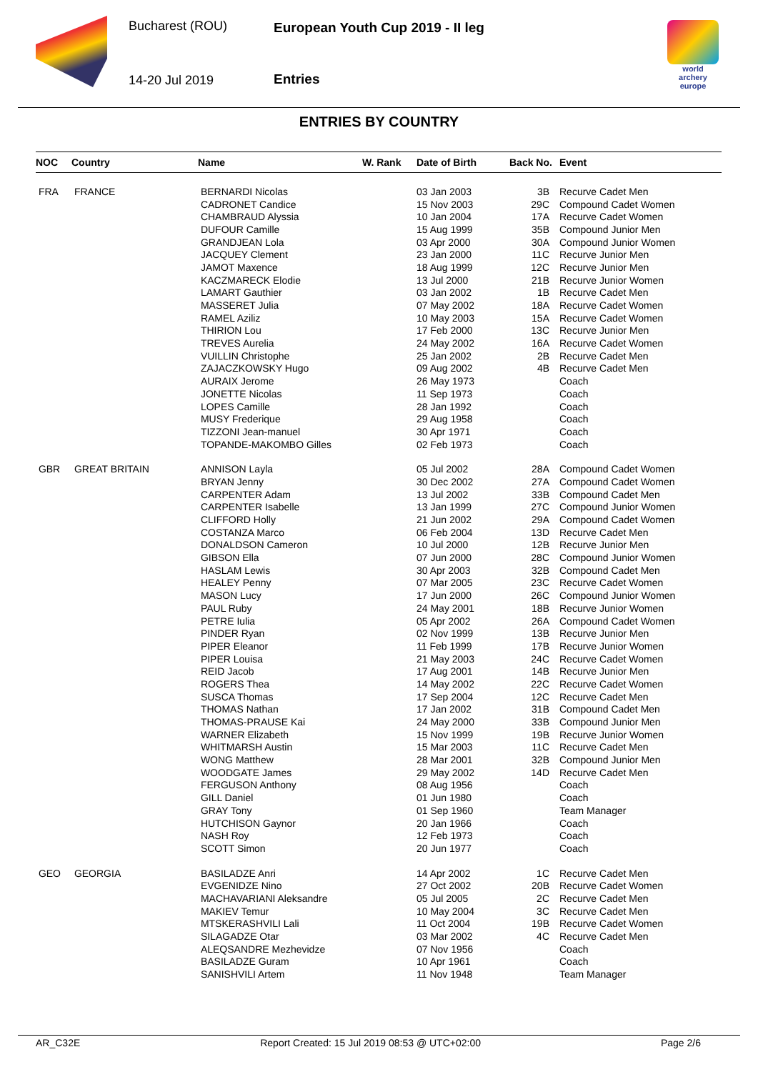Bucharest (ROU)
14-20 Jul 2019
European Youth Cup 2019 - II leg
Entries
world archery
europe
ENTRIES BY COUNTRY
| NOC | Country | Name | W. Rank | Date of Birth | Back No. | Event |
| --- | --- | --- | --- | --- | --- | --- |
| FRA | FRANCE | BERNARDI Nicolas | | 03 Jan 2003 | 3B | Recurve Cadet Men |
| | | CADRONET Candice | | 15 Nov 2003 | 29C | Compound Cadet Women |
| | | CHAMBRAUD Alyssia | | 10 Jan 2004 | 17A | Recurve Cadet Women |
| | | DUFOUR Camille | | 15 Aug 1999 | 35B | Compound Junior Men |
| | | GRANDJEAN Lola | | 03 Apr 2000 | 30A | Compound Junior Women |
| | | JACQUEY Clement | | 23 Jan 2000 | 11C | Recurve Junior Men |
| | | JAMOT Maxence | | 18 Aug 1999 | 12C | Recurve Junior Men |
| | | KACZMARECK Elodie | | 13 Jul 2000 | 21B | Recurve Junior Women |
| | | LAMART Gauthier | | 03 Jan 2002 | 1B | Recurve Cadet Men |
| | | MASSERET Julia | | 07 May 2002 | 18A | Recurve Cadet Women |
| | | RAMEL Aziliz | | 10 May 2003 | 15A | Recurve Cadet Women |
| | | THIRION Lou | | 17 Feb 2000 | 13C | Recurve Junior Men |
| | | TREVES Aurelia | | 24 May 2002 | 16A | Recurve Cadet Women |
| | | VUILLIN Christophe | | 25 Jan 2002 | 2B | Recurve Cadet Men |
| | | ZAJACZKOWSKY Hugo | | 09 Aug 2002 | 4B | Recurve Cadet Men |
| | | AURAIX Jerome | | 26 May 1973 | | Coach |
| | | JONETTE Nicolas | | 11 Sep 1973 | | Coach |
| | | LOPES Camille | | 28 Jan 1992 | | Coach |
| | | MUSY Frederique | | 29 Aug 1958 | | Coach |
| | | TIZZONI Jean-manuel | | 30 Apr 1971 | | Coach |
| | | TOPANDE-MAKOMBO Gilles | | 02 Feb 1973 | | Coach |
| GBR | GREAT BRITAIN | ANNISON Layla | | 05 Jul 2002 | 28A | Compound Cadet Women |
| | | BRYAN Jenny | | 30 Dec 2002 | 27A | Compound Cadet Women |
| | | CARPENTER Adam | | 13 Jul 2002 | 33B | Compound Cadet Men |
| | | CARPENTER Isabelle | | 13 Jan 1999 | 27C | Compound Junior Women |
| | | CLIFFORD Holly | | 21 Jun 2002 | 29A | Compound Cadet Women |
| | | COSTANZA Marco | | 06 Feb 2004 | 13D | Recurve Cadet Men |
| | | DONALDSON Cameron | | 10 Jul 2000 | 12B | Recurve Junior Men |
| | | GIBSON Ella | | 07 Jun 2000 | 28C | Compound Junior Women |
| | | HASLAM Lewis | | 30 Apr 2003 | 32B | Compound Cadet Men |
| | | HEALEY Penny | | 07 Mar 2005 | 23C | Recurve Cadet Women |
| | | MASON Lucy | | 17 Jun 2000 | 26C | Compound Junior Women |
| | | PAUL Ruby | | 24 May 2001 | 18B | Recurve Junior Women |
| | | PETRE Iulia | | 05 Apr 2002 | 26A | Compound Cadet Women |
| | | PINDER Ryan | | 02 Nov 1999 | 13B | Recurve Junior Men |
| | | PIPER Eleanor | | 11 Feb 1999 | 17B | Recurve Junior Women |
| | | PIPER Louisa | | 21 May 2003 | 24C | Recurve Cadet Women |
| | | REID Jacob | | 17 Aug 2001 | 14B | Recurve Junior Men |
| | | ROGERS Thea | | 14 May 2002 | 22C | Recurve Cadet Women |
| | | SUSCA Thomas | | 17 Sep 2004 | 12C | Recurve Cadet Men |
| | | THOMAS Nathan | | 17 Jan 2002 | 31B | Compound Cadet Men |
| | | THOMAS-PRAUSE Kai | | 24 May 2000 | 33B | Compound Junior Men |
| | | WARNER Elizabeth | | 15 Nov 1999 | 19B | Recurve Junior Women |
| | | WHITMARSH Austin | | 15 Mar 2003 | 11C | Recurve Cadet Men |
| | | WONG Matthew | | 28 Mar 2001 | 32B | Compound Junior Men |
| | | WOODGATE James | | 29 May 2002 | 14D | Recurve Cadet Men |
| | | FERGUSON Anthony | | 08 Aug 1956 | | Coach |
| | | GILL Daniel | | 01 Jun 1980 | | Coach |
| | | GRAY Tony | | 01 Sep 1960 | | Team Manager |
| | | HUTCHISON Gaynor | | 20 Jan 1966 | | Coach |
| | | NASH Roy | | 12 Feb 1973 | | Coach |
| | | SCOTT Simon | | 20 Jun 1977 | | Coach |
| GEO | GEORGIA | BASILADZE Anri | | 14 Apr 2002 | 1C | Recurve Cadet Men |
| | | EVGENIDZE Nino | | 27 Oct 2002 | 20B | Recurve Cadet Women |
| | | MACHAVARIANI Aleksandre | | 05 Jul 2005 | 2C | Recurve Cadet Men |
| | | MAKIEV Temur | | 10 May 2004 | 3C | Recurve Cadet Men |
| | | MTSKERASHVILI Lali | | 11 Oct 2004 | 19B | Recurve Cadet Women |
| | | SILAGADZE Otar | | 03 Mar 2002 | 4C | Recurve Cadet Men |
| | | ALEQSANDRE Mezhevidze | | 07 Nov 1956 | | Coach |
| | | BASILADZE Guram | | 10 Apr 1961 | | Coach |
| | | SANISHVILI Artem | | 11 Nov 1948 | | Team Manager |
AR_C32E Report Created: 15 Jul 2019 08:53 @ UTC+02:00 Page 2/6